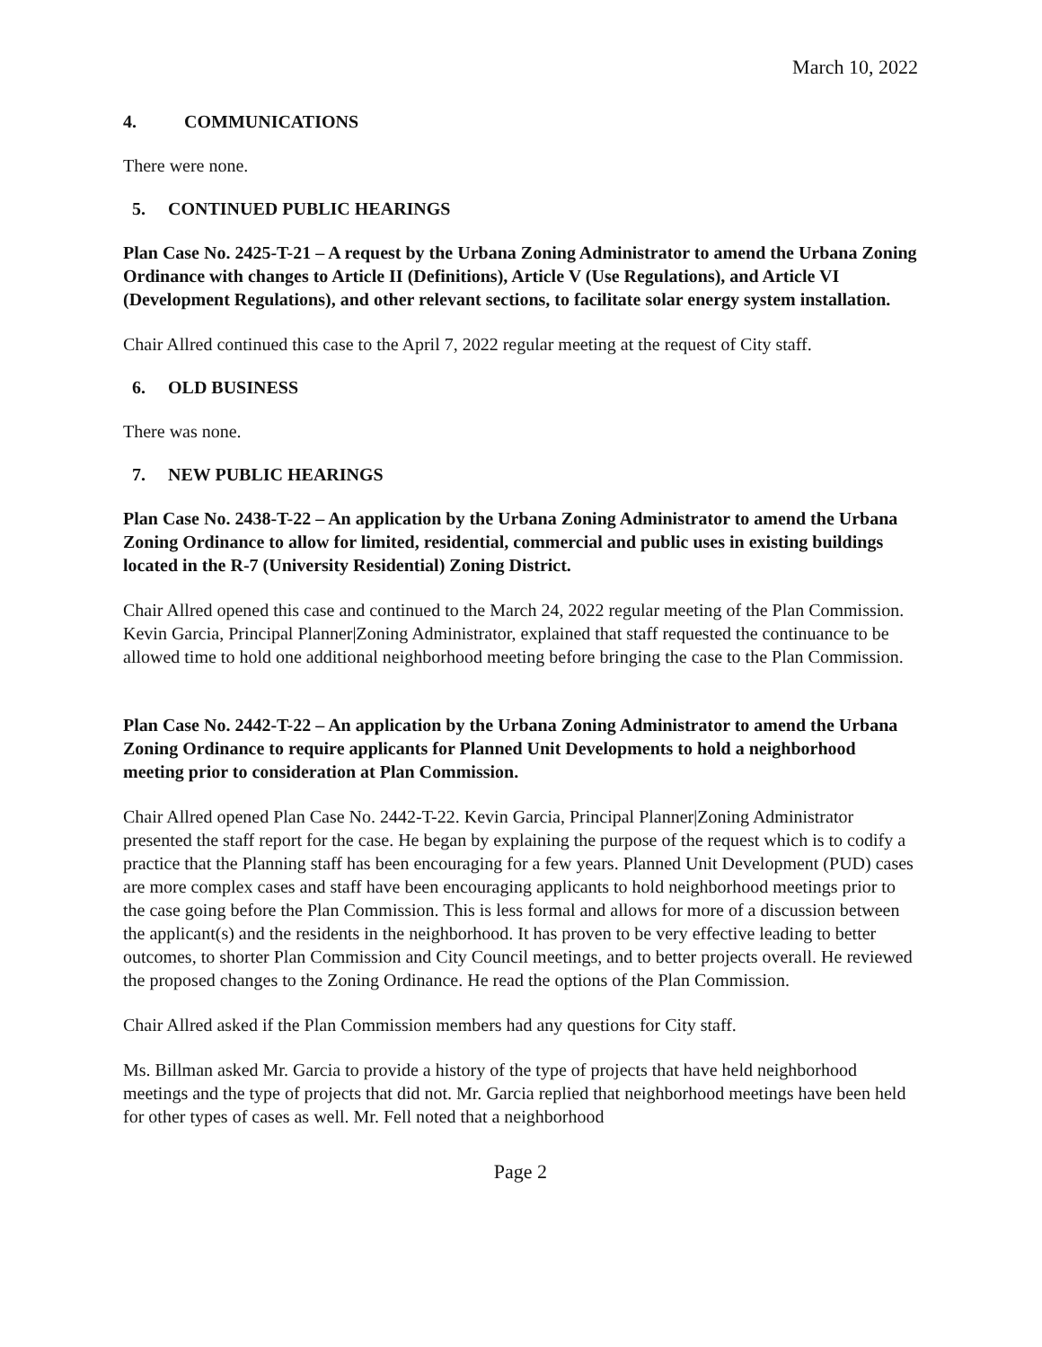March 10, 2022
4. COMMUNICATIONS
There were none.
5. CONTINUED PUBLIC HEARINGS
Plan Case No. 2425-T-21 – A request by the Urbana Zoning Administrator to amend the Urbana Zoning Ordinance with changes to Article II (Definitions), Article V (Use Regulations), and Article VI (Development Regulations), and other relevant sections, to facilitate solar energy system installation.
Chair Allred continued this case to the April 7, 2022 regular meeting at the request of City staff.
6. OLD BUSINESS
There was none.
7. NEW PUBLIC HEARINGS
Plan Case No. 2438-T-22 – An application by the Urbana Zoning Administrator to amend the Urbana Zoning Ordinance to allow for limited, residential, commercial and public uses in existing buildings located in the R-7 (University Residential) Zoning District.
Chair Allred opened this case and continued to the March 24, 2022 regular meeting of the Plan Commission. Kevin Garcia, Principal Planner|Zoning Administrator, explained that staff requested the continuance to be allowed time to hold one additional neighborhood meeting before bringing the case to the Plan Commission.
Plan Case No. 2442-T-22 – An application by the Urbana Zoning Administrator to amend the Urbana Zoning Ordinance to require applicants for Planned Unit Developments to hold a neighborhood meeting prior to consideration at Plan Commission.
Chair Allred opened Plan Case No. 2442-T-22. Kevin Garcia, Principal Planner|Zoning Administrator presented the staff report for the case. He began by explaining the purpose of the request which is to codify a practice that the Planning staff has been encouraging for a few years. Planned Unit Development (PUD) cases are more complex cases and staff have been encouraging applicants to hold neighborhood meetings prior to the case going before the Plan Commission. This is less formal and allows for more of a discussion between the applicant(s) and the residents in the neighborhood. It has proven to be very effective leading to better outcomes, to shorter Plan Commission and City Council meetings, and to better projects overall. He reviewed the proposed changes to the Zoning Ordinance. He read the options of the Plan Commission.
Chair Allred asked if the Plan Commission members had any questions for City staff.
Ms. Billman asked Mr. Garcia to provide a history of the type of projects that have held neighborhood meetings and the type of projects that did not. Mr. Garcia replied that neighborhood meetings have been held for other types of cases as well. Mr. Fell noted that a neighborhood
Page 2